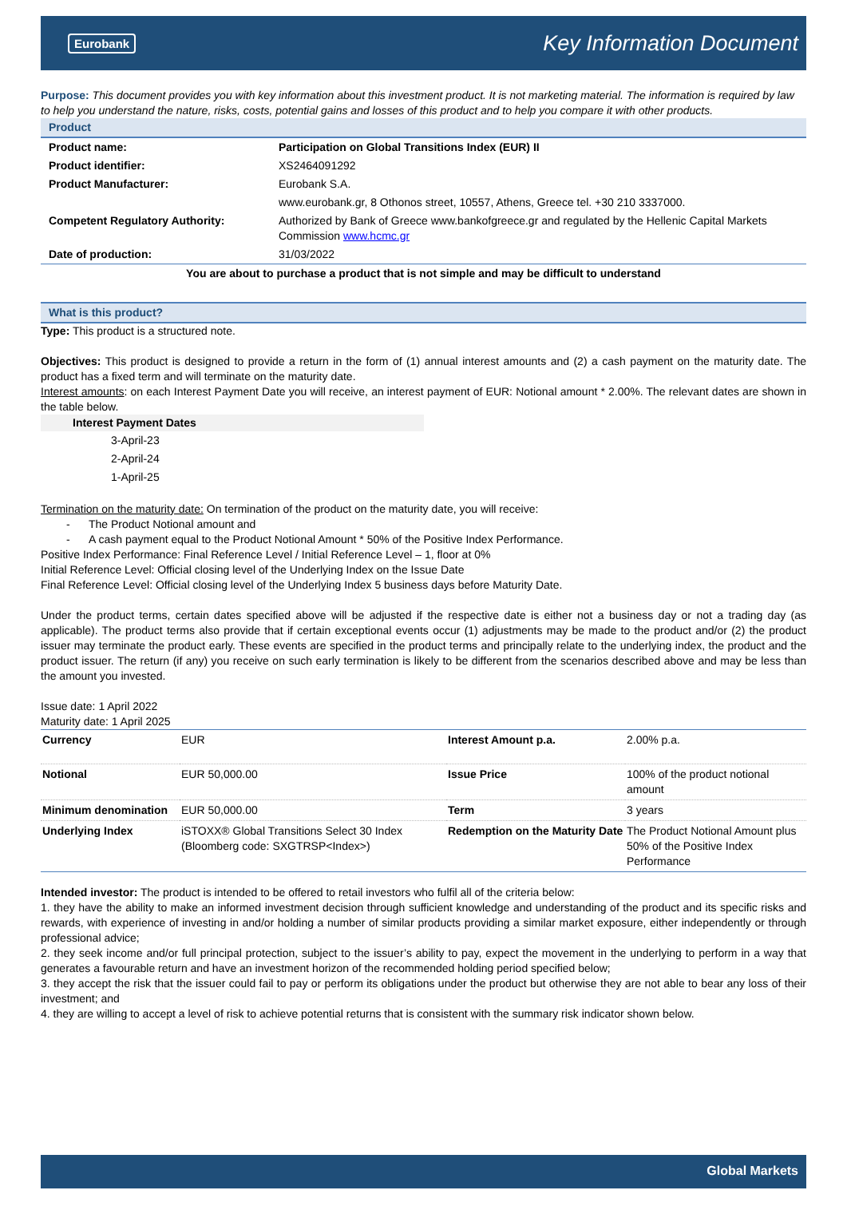Eurobank Key Information Document
Purpose: This document provides you with key information about this investment product. It is not marketing material. The information is required by law to help you understand the nature, risks, costs, potential gains and losses of this product and to help you compare it with other products.
Product
| Product name: | Participation on Global Transitions Index (EUR) II |
| Product identifier: | XS2464091292 |
| Product Manufacturer: | Eurobank S.A. |
| | www.eurobank.gr, 8 Othonos street, 10557, Athens, Greece tel. +30 210 3337000. |
| Competent Regulatory Authority: | Authorized by Bank of Greece www.bankofgreece.gr and regulated by the Hellenic Capital Markets Commission www.hcmc.gr |
| Date of production: | 31/03/2022 |
You are about to purchase a product that is not simple and may be difficult to understand
What is this product?
Type: This product is a structured note.
Objectives: This product is designed to provide a return in the form of (1) annual interest amounts and (2) a cash payment on the maturity date. The product has a fixed term and will terminate on the maturity date.
Interest amounts: on each Interest Payment Date you will receive, an interest payment of EUR: Notional amount * 2.00%. The relevant dates are shown in the table below.
| Interest Payment Dates |
| --- |
| 3-April-23 |
| 2-April-24 |
| 1-April-25 |
Termination on the maturity date: On termination of the product on the maturity date, you will receive:
- The Product Notional amount and
- A cash payment equal to the Product Notional Amount * 50% of the Positive Index Performance.
Positive Index Performance: Final Reference Level / Initial Reference Level – 1, floor at 0%
Initial Reference Level: Official closing level of the Underlying Index on the Issue Date
Final Reference Level: Official closing level of the Underlying Index 5 business days before Maturity Date.
Under the product terms, certain dates specified above will be adjusted if the respective date is either not a business day or not a trading day (as applicable). The product terms also provide that if certain exceptional events occur (1) adjustments may be made to the product and/or (2) the product issuer may terminate the product early. These events are specified in the product terms and principally relate to the underlying index, the product and the product issuer. The return (if any) you receive on such early termination is likely to be different from the scenarios described above and may be less than the amount you invested.
Issue date: 1 April 2022
Maturity date: 1 April 2025
| Currency | EUR | Interest Amount p.a. | 2.00% p.a. |
| Notional | EUR 50,000.00 | Issue Price | 100% of the product notional amount |
| Minimum denomination | EUR 50,000.00 | Term | 3 years |
| Underlying Index | iSTOXX® Global Transitions Select 30 Index (Bloomberg code: SXGTRSP<Index>) | Redemption on the Maturity Date | The Product Notional Amount plus 50% of the Positive Index Performance |
Intended investor: The product is intended to be offered to retail investors who fulfil all of the criteria below:
1. they have the ability to make an informed investment decision through sufficient knowledge and understanding of the product and its specific risks and rewards, with experience of investing in and/or holding a number of similar products providing a similar market exposure, either independently or through professional advice;
2. they seek income and/or full principal protection, subject to the issuer’s ability to pay, expect the movement in the underlying to perform in a way that generates a favourable return and have an investment horizon of the recommended holding period specified below;
3. they accept the risk that the issuer could fail to pay or perform its obligations under the product but otherwise they are not able to bear any loss of their investment; and
4. they are willing to accept a level of risk to achieve potential returns that is consistent with the summary risk indicator shown below.
Global Markets